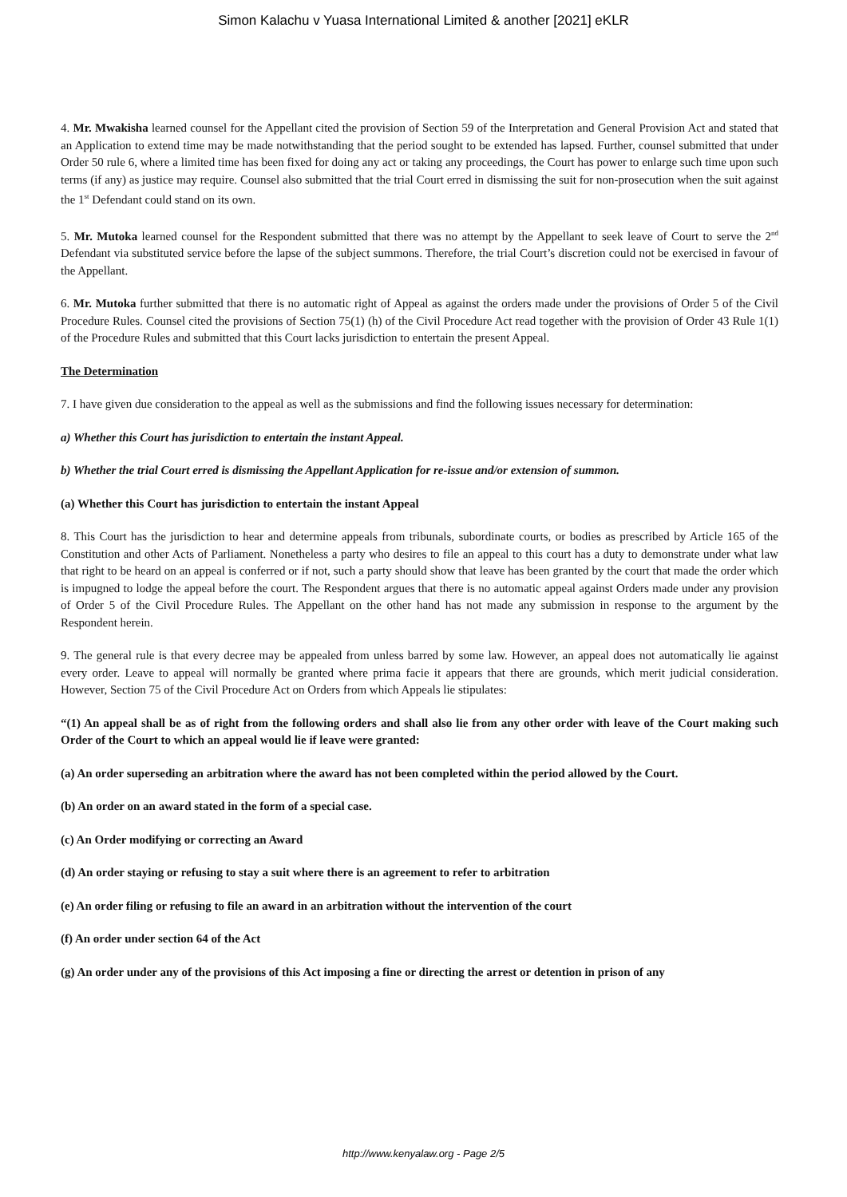Simon Kalachu v Yuasa International Limited & another [2021] eKLR
4. Mr. Mwakisha learned counsel for the Appellant cited the provision of Section 59 of the Interpretation and General Provision Act and stated that an Application to extend time may be made notwithstanding that the period sought to be extended has lapsed. Further, counsel submitted that under Order 50 rule 6, where a limited time has been fixed for doing any act or taking any proceedings, the Court has power to enlarge such time upon such terms (if any) as justice may require. Counsel also submitted that the trial Court erred in dismissing the suit for non-prosecution when the suit against the 1<sup>st</sup> Defendant could stand on its own.
5. Mr. Mutoka learned counsel for the Respondent submitted that there was no attempt by the Appellant to seek leave of Court to serve the 2<sup>nd</sup> Defendant via substituted service before the lapse of the subject summons. Therefore, the trial Court’s discretion could not be exercised in favour of the Appellant.
6. Mr. Mutoka further submitted that there is no automatic right of Appeal as against the orders made under the provisions of Order 5 of the Civil Procedure Rules. Counsel cited the provisions of Section 75(1) (h) of the Civil Procedure Act read together with the provision of Order 43 Rule 1(1) of the Procedure Rules and submitted that this Court lacks jurisdiction to entertain the present Appeal.
The Determination
7. I have given due consideration to the appeal as well as the submissions and find the following issues necessary for determination:
a) Whether this Court has jurisdiction to entertain the instant Appeal.
b) Whether the trial Court erred is dismissing the Appellant Application for re-issue and/or extension of summon.
(a) Whether this Court has jurisdiction to entertain the instant Appeal
8. This Court has the jurisdiction to hear and determine appeals from tribunals, subordinate courts, or bodies as prescribed by Article 165 of the Constitution and other Acts of Parliament. Nonetheless a party who desires to file an appeal to this court has a duty to demonstrate under what law that right to be heard on an appeal is conferred or if not, such a party should show that leave has been granted by the court that made the order which is impugned to lodge the appeal before the court. The Respondent argues that there is no automatic appeal against Orders made under any provision of Order 5 of the Civil Procedure Rules. The Appellant on the other hand has not made any submission in response to the argument by the Respondent herein.
9. The general rule is that every decree may be appealed from unless barred by some law. However, an appeal does not automatically lie against every order. Leave to appeal will normally be granted where prima facie it appears that there are grounds, which merit judicial consideration. However, Section 75 of the Civil Procedure Act on Orders from which Appeals lie stipulates:
“(1) An appeal shall be as of right from the following orders and shall also lie from any other order with leave of the Court making such Order of the Court to which an appeal would lie if leave were granted:
(a) An order superseding an arbitration where the award has not been completed within the period allowed by the Court.
(b) An order on an award stated in the form of a special case.
(c) An Order modifying or correcting an Award
(d) An order staying or refusing to stay a suit where there is an agreement to refer to arbitration
(e) An order filing or refusing to file an award in an arbitration without the intervention of the court
(f) An order under section 64 of the Act
(g) An order under any of the provisions of this Act imposing a fine or directing the arrest or detention in prison of any
http://www.kenyalaw.org - Page 2/5